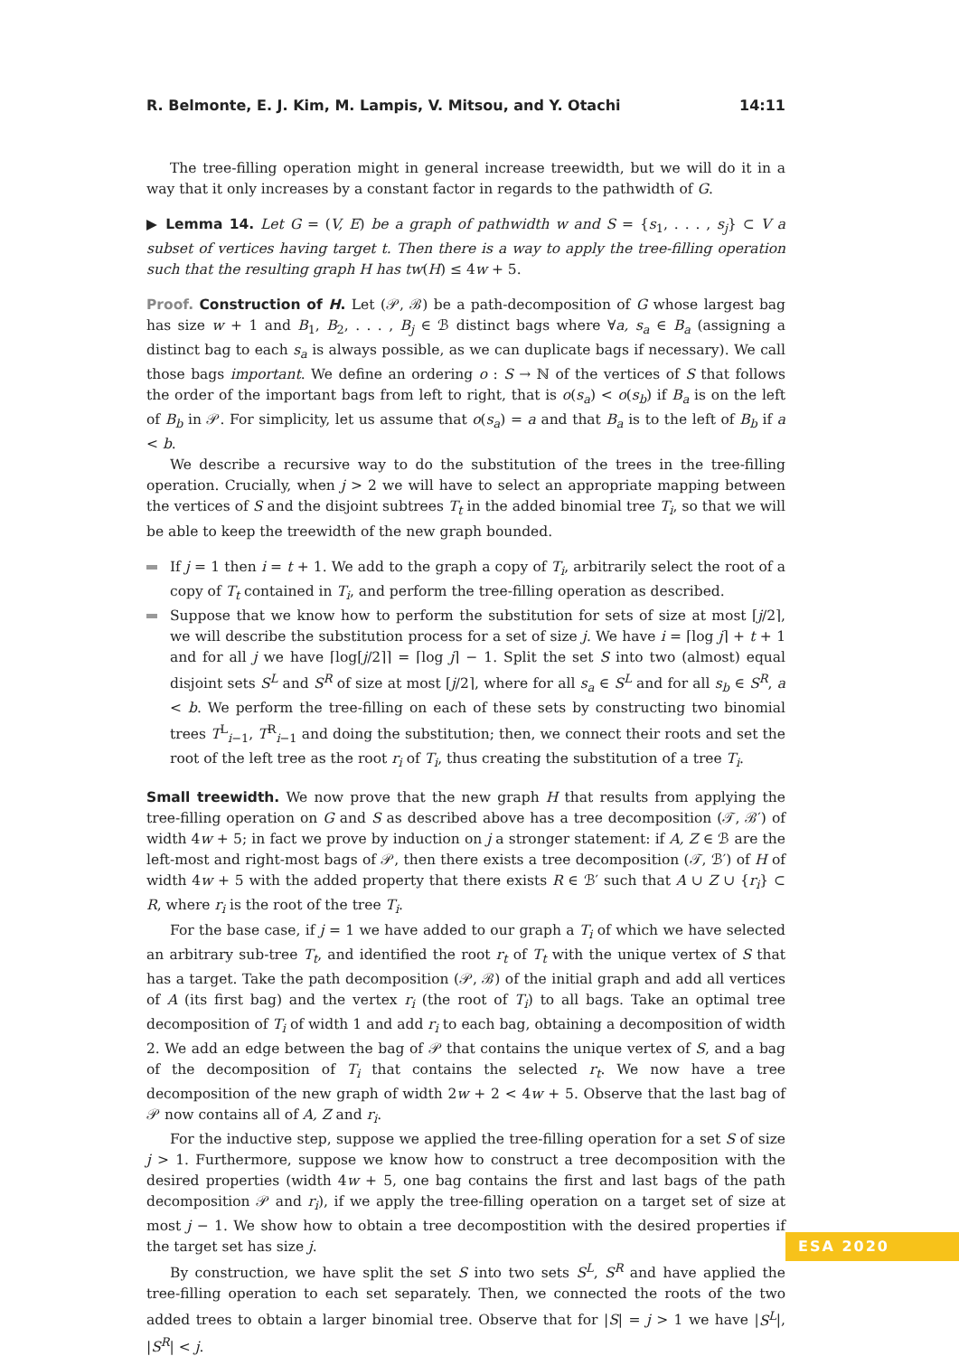R. Belmonte, E. J. Kim, M. Lampis, V. Mitsou, and Y. Otachi 14:11
The tree-filling operation might in general increase treewidth, but we will do it in a way that it only increases by a constant factor in regards to the pathwidth of G.
▶ Lemma 14. Let G = (V, E) be a graph of pathwidth w and S = {s<sub>1</sub>, . . . , s<sub>j</sub>} ⊂ V a subset of vertices having target t. Then there is a way to apply the tree-filling operation such that the resulting graph H has tw(H) ≤ 4w + 5.
Proof. Construction of H. Let (𝒫, ℬ) be a path-decomposition of G whose largest bag has size w + 1 and B<sub>1</sub>, B<sub>2</sub>, . . . , B<sub>j</sub> ∈ ℬ distinct bags where ∀a, s<sub>a</sub> ∈ B<sub>a</sub> (assigning a distinct bag to each s<sub>a</sub> is always possible, as we can duplicate bags if necessary). We call those bags important. We define an ordering o : S → ℕ of the vertices of S that follows the order of the important bags from left to right, that is o(s<sub>a</sub>) < o(s<sub>b</sub>) if B<sub>a</sub> is on the left of B<sub>b</sub> in 𝒫. For simplicity, let us assume that o(s<sub>a</sub>) = a and that B<sub>a</sub> is to the left of B<sub>b</sub> if a < b.
We describe a recursive way to do the substitution of the trees in the tree-filling operation. Crucially, when j > 2 we will have to select an appropriate mapping between the vertices of S and the disjoint subtrees T<sub>t</sub> in the added binomial tree T<sub>i</sub>, so that we will be able to keep the treewidth of the new graph bounded.
If j = 1 then i = t + 1. We add to the graph a copy of T<sub>i</sub>, arbitrarily select the root of a copy of T<sub>t</sub> contained in T<sub>i</sub>, and perform the tree-filling operation as described.
Suppose that we know how to perform the substitution for sets of size at most ⌈j/2⌉, we will describe the substitution process for a set of size j. We have i = ⌈log j⌉ + t + 1 and for all j we have ⌈log⌈j/2⌉⌉ = ⌈log j⌉ − 1. Split the set S into two (almost) equal disjoint sets S<sup>L</sup> and S<sup>R</sup> of size at most ⌈j/2⌉, where for all s<sub>a</sub> ∈ S<sup>L</sup> and for all s<sub>b</sub> ∈ S<sup>R</sup>, a < b. We perform the tree-filling on each of these sets by constructing two binomial trees T<sup>L</sup><sub>i−1</sub>, T<sup>R</sup><sub>i−1</sub> and doing the substitution; then, we connect their roots and set the root of the left tree as the root r<sub>i</sub> of T<sub>i</sub>, thus creating the substitution of a tree T<sub>i</sub>.
Small treewidth. We now prove that the new graph H that results from applying the tree-filling operation on G and S as described above has a tree decomposition (𝒯, ℬ′) of width 4w + 5; in fact we prove by induction on j a stronger statement: if A, Z ∈ ℬ are the left-most and right-most bags of 𝒫, then there exists a tree decomposition (𝒯, ℬ′) of H of width 4w + 5 with the added property that there exists R ∈ ℬ′ such that A ∪ Z ∪ {r<sub>i</sub>} ⊂ R, where r<sub>i</sub> is the root of the tree T<sub>i</sub>.
For the base case, if j = 1 we have added to our graph a T<sub>i</sub> of which we have selected an arbitrary sub-tree T<sub>t</sub>, and identified the root r<sub>t</sub> of T<sub>t</sub> with the unique vertex of S that has a target. Take the path decomposition (𝒫, ℬ) of the initial graph and add all vertices of A (its first bag) and the vertex r<sub>i</sub> (the root of T<sub>i</sub>) to all bags. Take an optimal tree decomposition of T<sub>i</sub> of width 1 and add r<sub>i</sub> to each bag, obtaining a decomposition of width 2. We add an edge between the bag of 𝒫 that contains the unique vertex of S, and a bag of the decomposition of T<sub>i</sub> that contains the selected r<sub>t</sub>. We now have a tree decomposition of the new graph of width 2w + 2 < 4w + 5. Observe that the last bag of 𝒫 now contains all of A, Z and r<sub>i</sub>.
For the inductive step, suppose we applied the tree-filling operation for a set S of size j > 1. Furthermore, suppose we know how to construct a tree decomposition with the desired properties (width 4w + 5, one bag contains the first and last bags of the path decomposition 𝒫 and r<sub>i</sub>), if we apply the tree-filling operation on a target set of size at most j − 1. We show how to obtain a tree decompostition with the desired properties if the target set has size j.
By construction, we have split the set S into two sets S<sup>L</sup>, S<sup>R</sup> and have applied the tree-filling operation to each set separately. Then, we connected the roots of the two added trees to obtain a larger binomial tree. Observe that for |S| = j > 1 we have |S<sup>L</sup>|, |S<sup>R</sup>| < j.
ESA 2020